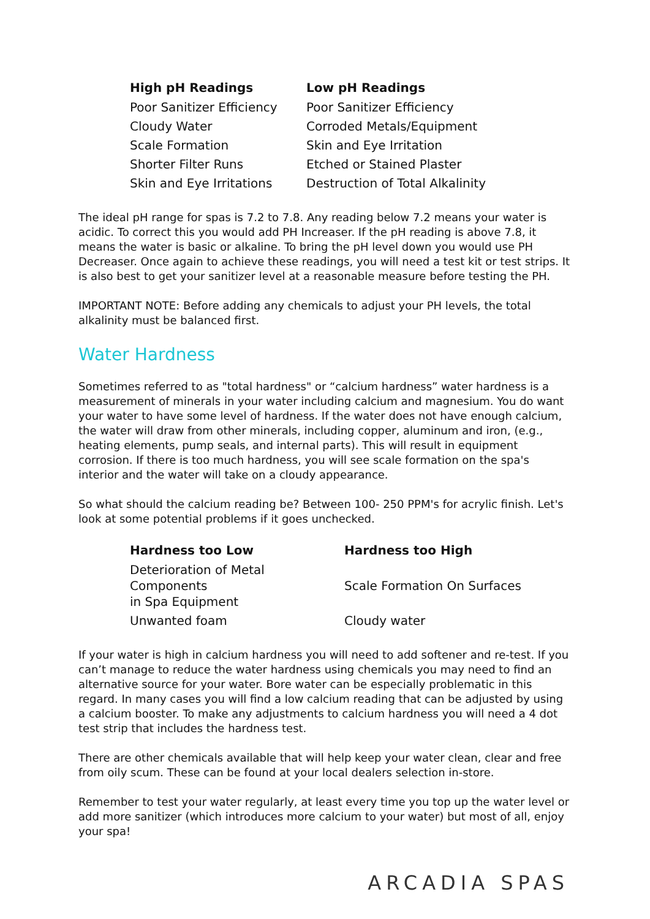| High pH Readings | Low pH Readings |
| --- | --- |
| Poor Sanitizer Efficiency | Poor Sanitizer Efficiency |
| Cloudy Water | Corroded Metals/Equipment |
| Scale Formation | Skin and Eye Irritation |
| Shorter Filter Runs | Etched or Stained Plaster |
| Skin and Eye Irritations | Destruction of Total Alkalinity |
The ideal pH range for spas is 7.2 to 7.8. Any reading below 7.2 means your water is acidic. To correct this you would add PH Increaser. If the pH reading is above 7.8, it means the water is basic or alkaline. To bring the pH level down you would use PH Decreaser. Once again to achieve these readings, you will need a test kit or test strips. It is also best to get your sanitizer level at a reasonable measure before testing the PH.
IMPORTANT NOTE: Before adding any chemicals to adjust your PH levels, the total alkalinity must be balanced first.
Water Hardness
Sometimes referred to as "total hardness" or “calcium hardness” water hardness is a measurement of minerals in your water including calcium and magnesium. You do want your water to have some level of hardness. If the water does not have enough calcium, the water will draw from other minerals, including copper, aluminum and iron, (e.g., heating elements, pump seals, and internal parts). This will result in equipment corrosion. If there is too much hardness, you will see scale formation on the spa's interior and the water will take on a cloudy appearance.
So what should the calcium reading be? Between 100- 250 PPM's for acrylic finish. Let's look at some potential problems if it goes unchecked.
| Hardness too Low | Hardness too High |
| --- | --- |
| Deterioration of Metal Components in Spa Equipment | Scale Formation On Surfaces |
| Unwanted foam | Cloudy water |
If your water is high in calcium hardness you will need to add softener and re-test. If you can’t manage to reduce the water hardness using chemicals you may need to find an alternative source for your water. Bore water can be especially problematic in this regard. In many cases you will find a low calcium reading that can be adjusted by using a calcium booster. To make any adjustments to calcium hardness you will need a 4 dot test strip that includes the hardness test.
There are other chemicals available that will help keep your water clean, clear and free from oily scum. These can be found at your local dealers selection in-store.
Remember to test your water regularly, at least every time you top up the water level or add more sanitizer (which introduces more calcium to your water) but most of all, enjoy your spa!
ARCADIA SPAS